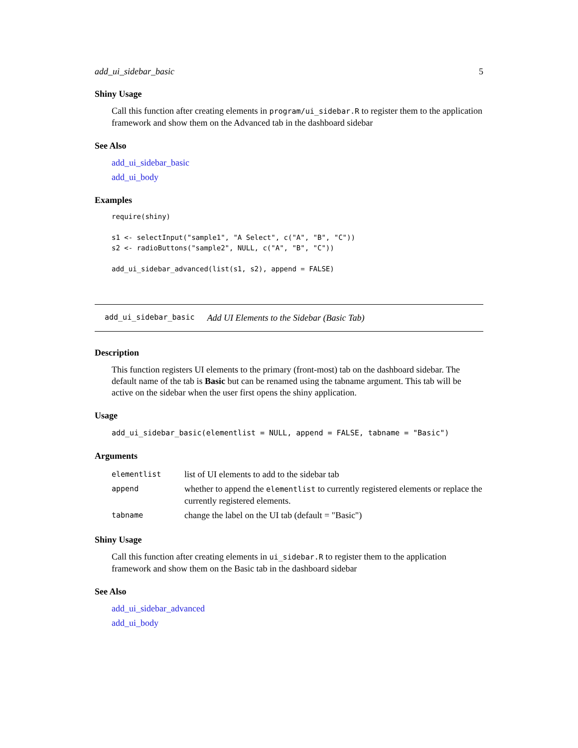add_ui_sidebar_basic 5
Shiny Usage
Call this function after creating elements in program/ui_sidebar.R to register them to the application framework and show them on the Advanced tab in the dashboard sidebar
See Also
add_ui_sidebar_basic
add_ui_body
Examples
require(shiny)

s1 <- selectInput("sample1", "A Select", c("A", "B", "C"))
s2 <- radioButtons("sample2", NULL, c("A", "B", "C"))

add_ui_sidebar_advanced(list(s1, s2), append = FALSE)
add_ui_sidebar_basic Add UI Elements to the Sidebar (Basic Tab)
Description
This function registers UI elements to the primary (front-most) tab on the dashboard sidebar. The default name of the tab is Basic but can be renamed using the tabname argument. This tab will be active on the sidebar when the user first opens the shiny application.
Usage
add_ui_sidebar_basic(elementlist = NULL, append = FALSE, tabname = "Basic")
Arguments
| elementlist | list of UI elements to add to the sidebar tab |
| append | whether to append the elementlist to currently registered elements or replace the currently registered elements. |
| tabname | change the label on the UI tab (default = "Basic") |
Shiny Usage
Call this function after creating elements in ui_sidebar.R to register them to the application framework and show them on the Basic tab in the dashboard sidebar
See Also
add_ui_sidebar_advanced
add_ui_body